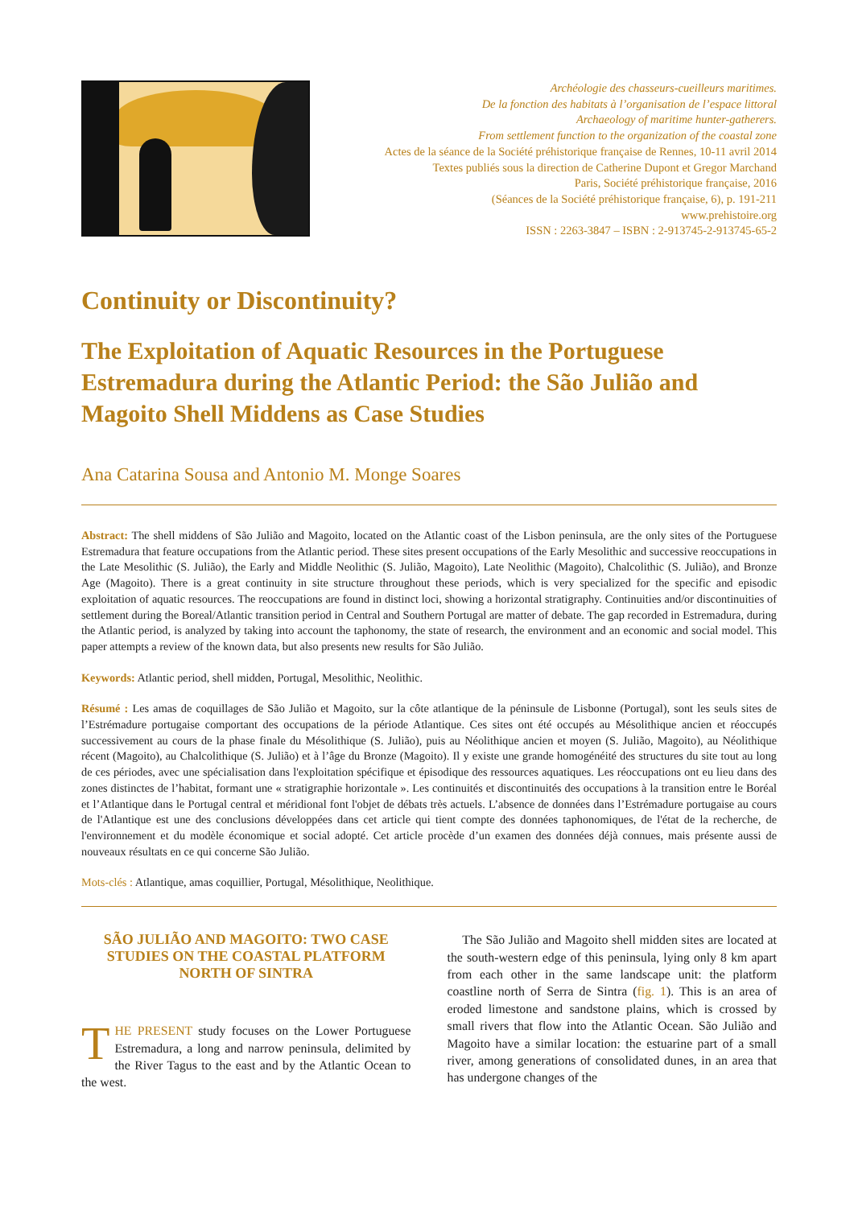Archéologie des chasseurs-cueilleurs maritimes.
De la fonction des habitats à l’organisation de l’espace littoral
Archaeology of maritime hunter-gatherers.
From settlement function to the organization of the coastal zone
Actes de la séance de la Société préhistorique française de Rennes, 10-11 avril 2014
Textes publiés sous la direction de Catherine Dupont et Gregor Marchand
Paris, Société préhistorique française, 2016
(Séances de la Société préhistorique française, 6), p. 191-211
www.prehistoire.org
ISSN : 2263-3847 – ISBN : 2-913745-2-913745-65-2
Continuity or Discontinuity?
The Exploitation of Aquatic Resources in the Portuguese Estremadura during the Atlantic Period: the São Julião and Magoito Shell Middens as Case Studies
Ana Catarina Sousa and Antonio M. Monge Soares
Abstract: The shell middens of São Julião and Magoito, located on the Atlantic coast of the Lisbon peninsula, are the only sites of the Portuguese Estremadura that feature occupations from the Atlantic period. These sites present occupations of the Early Mesolithic and successive reoccupations in the Late Mesolithic (S. Julião), the Early and Middle Neolithic (S. Julião, Magoito), Late Neolithic (Magoito), Chalcolithic (S. Julião), and Bronze Age (Magoito). There is a great continuity in site structure throughout these periods, which is very specialized for the specific and episodic exploitation of aquatic resources. The reoccupations are found in distinct loci, showing a horizontal stratigraphy. Continuities and/or discontinuities of settlement during the Boreal/Atlantic transition period in Central and Southern Portugal are matter of debate. The gap recorded in Estremadura, during the Atlantic period, is analyzed by taking into account the taphonomy, the state of research, the environment and an economic and social model. This paper attempts a review of the known data, but also presents new results for São Julião.
Keywords: Atlantic period, shell midden, Portugal, Mesolithic, Neolithic.
Résumé : Les amas de coquillages de São Julião et Magoito, sur la côte atlantique de la péninsule de Lisbonne (Portugal), sont les seuls sites de l’Estrémadure portugaise comportant des occupations de la période Atlantique. Ces sites ont été occupés au Mésolithique ancien et réoccupés successivement au cours de la phase finale du Mésolithique (S. Julião), puis au Néolithique ancien et moyen (S. Julião, Magoito), au Néolithique récent (Magoito), au Chalcolithique (S. Julião) et à l’âge du Bronze (Magoito). Il y existe une grande homogénéité des structures du site tout au long de ces périodes, avec une spécialisation dans l'exploitation spécifique et épisodique des ressources aquatiques. Les réoccupations ont eu lieu dans des zones distinctes de l’habitat, formant une « stratigraphie horizontale ». Les continuités et discontinuités des occupations à la transition entre le Boréal et l’Atlantique dans le Portugal central et méridional font l'objet de débats très actuels. L’absence de données dans l’Estrémadure portugaise au cours de l'Atlantique est une des conclusions développées dans cet article qui tient compte des données taphonomiques, de l'état de la recherche, de l'environnement et du modèle économique et social adopté. Cet article procède d’un examen des données déjà connues, mais présente aussi de nouveaux résultats en ce qui concerne São Julião.
Mots-clés : Atlantique, amas coquillier, Portugal, Mésolithique, Neolithique.
SÃO JULIÃO AND MAGOITO: TWO CASE STUDIES ON THE COASTAL PLATFORM NORTH OF SINTRA
THE PRESENT study focuses on the Lower Portuguese Estremadura, a long and narrow peninsula, delimited by the River Tagus to the east and by the Atlantic Ocean to the west.
The São Julião and Magoito shell midden sites are located at the south-western edge of this peninsula, lying only 8 km apart from each other in the same landscape unit: the platform coastline north of Serra de Sintra (fig. 1). This is an area of eroded limestone and sandstone plains, which is crossed by small rivers that flow into the Atlantic Ocean. São Julião and Magoito have a similar location: the estuarine part of a small river, among generations of consolidated dunes, in an area that has undergone changes of the